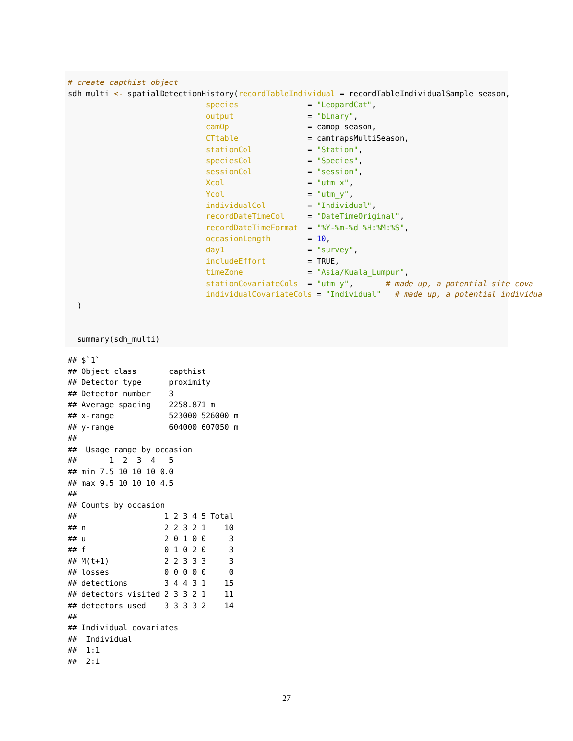# create capthist object
sdh_multi <- spatialDetectionHistory(recordTableIndividual = recordTableIndividualSample_season,
                              species               = "LeopardCat",
                              output                = "binary",
                              camOp                 = camop_season,
                              CTtable               = camtrapsMultiSeason,
                              stationCol            = "Station",
                              speciesCol            = "Species",
                              sessionCol            = "session",
                              Xcol                  = "utm_x",
                              Ycol                  = "utm_y",
                              individualCol         = "Individual",
                              recordDateTimeCol     = "DateTimeOriginal",
                              recordDateTimeFormat  = "%Y-%m-%d %H:%M:%S",
                              occasionLength        = 10,
                              day1                  = "survey",
                              includeEffort         = TRUE,
                              timeZone              = "Asia/Kuala_Lumpur",
                              stationCovariateCols  = "utm_y",       # made up, a potential site cova
                              individualCovariateCols = "Individual"   # made up, a potential individua
  )


  summary(sdh_multi)
## $`1`
## Object class       capthist
## Detector type      proximity
## Detector number    3
## Average spacing    2258.871 m
## x-range            523000 526000 m
## y-range            604000 607050 m
##
##  Usage range by occasion
##       1  2  3  4   5
## min 7.5 10 10 10 0.0
## max 9.5 10 10 10 4.5
##
## Counts by occasion
##                   1 2 3 4 5 Total
## n                 2 2 3 2 1    10
## u                 2 0 1 0 0     3
## f                 0 1 0 2 0     3
## M(t+1)            2 2 3 3 3     3
## losses            0 0 0 0 0     0
## detections        3 4 4 3 1    15
## detectors visited 2 3 3 2 1    11
## detectors used    3 3 3 3 2    14
##
## Individual covariates
##  Individual
##  1:1
##  2:1
27